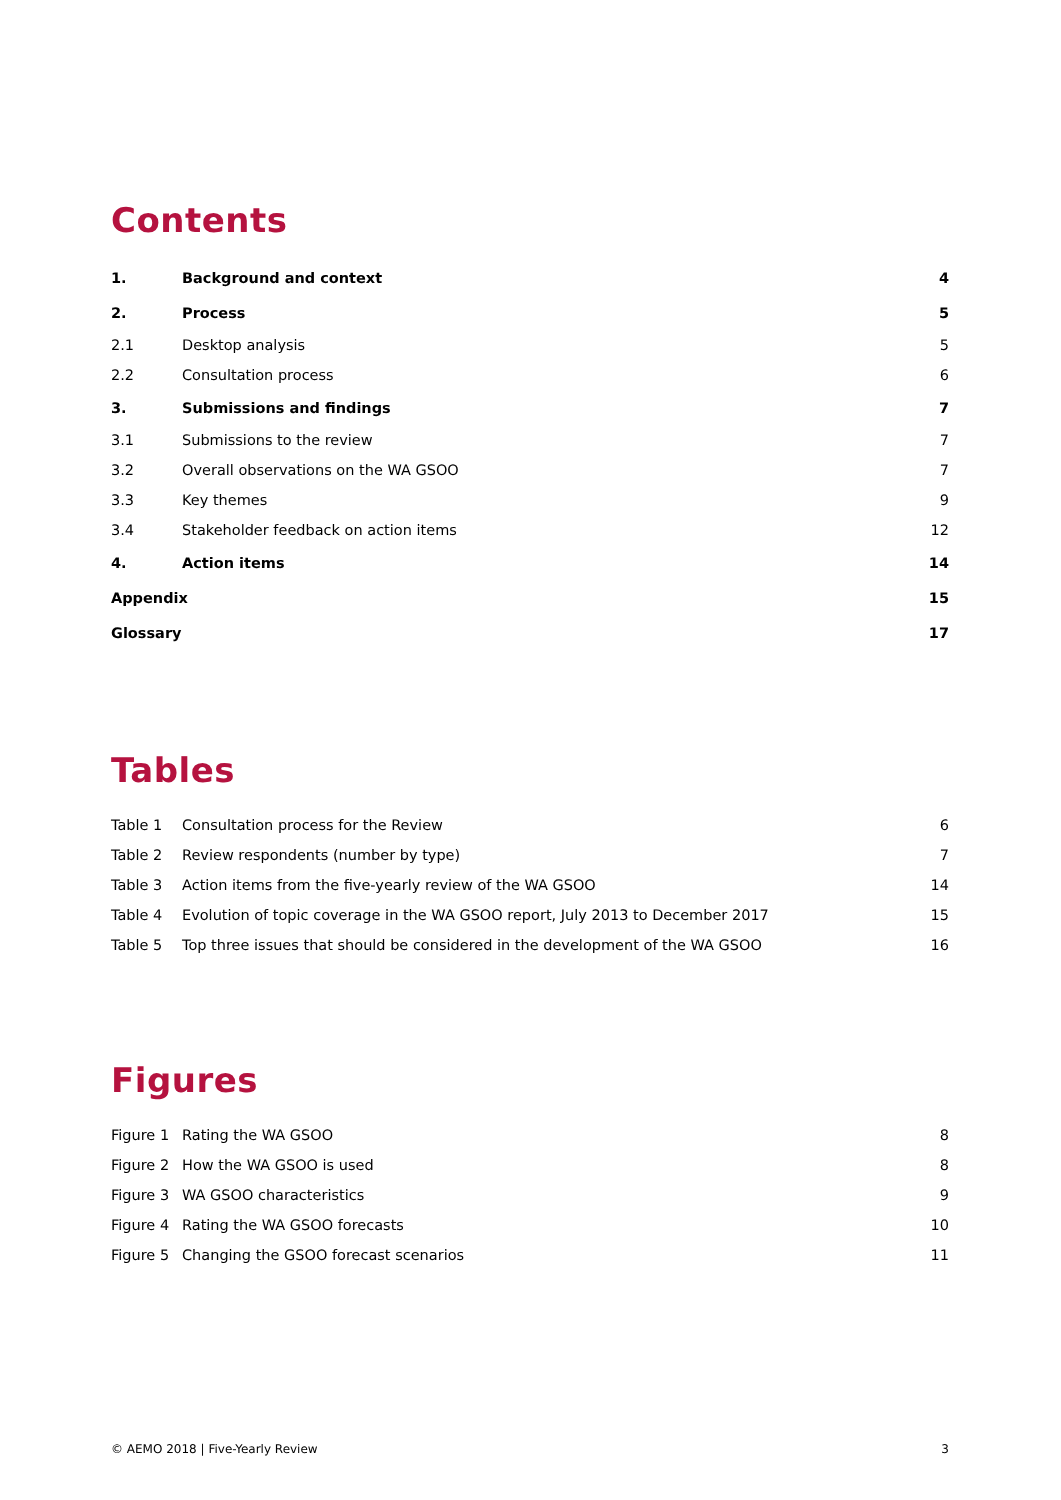Contents
| 1. | Background and context | 4 |
| 2. | Process | 5 |
| 2.1 | Desktop analysis | 5 |
| 2.2 | Consultation process | 6 |
| 3. | Submissions and findings | 7 |
| 3.1 | Submissions to the review | 7 |
| 3.2 | Overall observations on the WA GSOO | 7 |
| 3.3 | Key themes | 9 |
| 3.4 | Stakeholder feedback on action items | 12 |
| 4. | Action items | 14 |
| Appendix | | 15 |
| Glossary | | 17 |
Tables
| Table 1 | Consultation process for the Review | 6 |
| Table 2 | Review respondents (number by type) | 7 |
| Table 3 | Action items from the five-yearly review of the WA GSOO | 14 |
| Table 4 | Evolution of topic coverage in the WA GSOO report, July 2013 to December 2017 | 15 |
| Table 5 | Top three issues that should be considered in the development of the WA GSOO | 16 |
Figures
| Figure 1 | Rating the WA GSOO | 8 |
| Figure 2 | How the WA GSOO is used | 8 |
| Figure 3 | WA GSOO characteristics | 9 |
| Figure 4 | Rating the WA GSOO forecasts | 10 |
| Figure 5 | Changing the GSOO forecast scenarios | 11 |
© AEMO 2018 | Five-Yearly Review 3